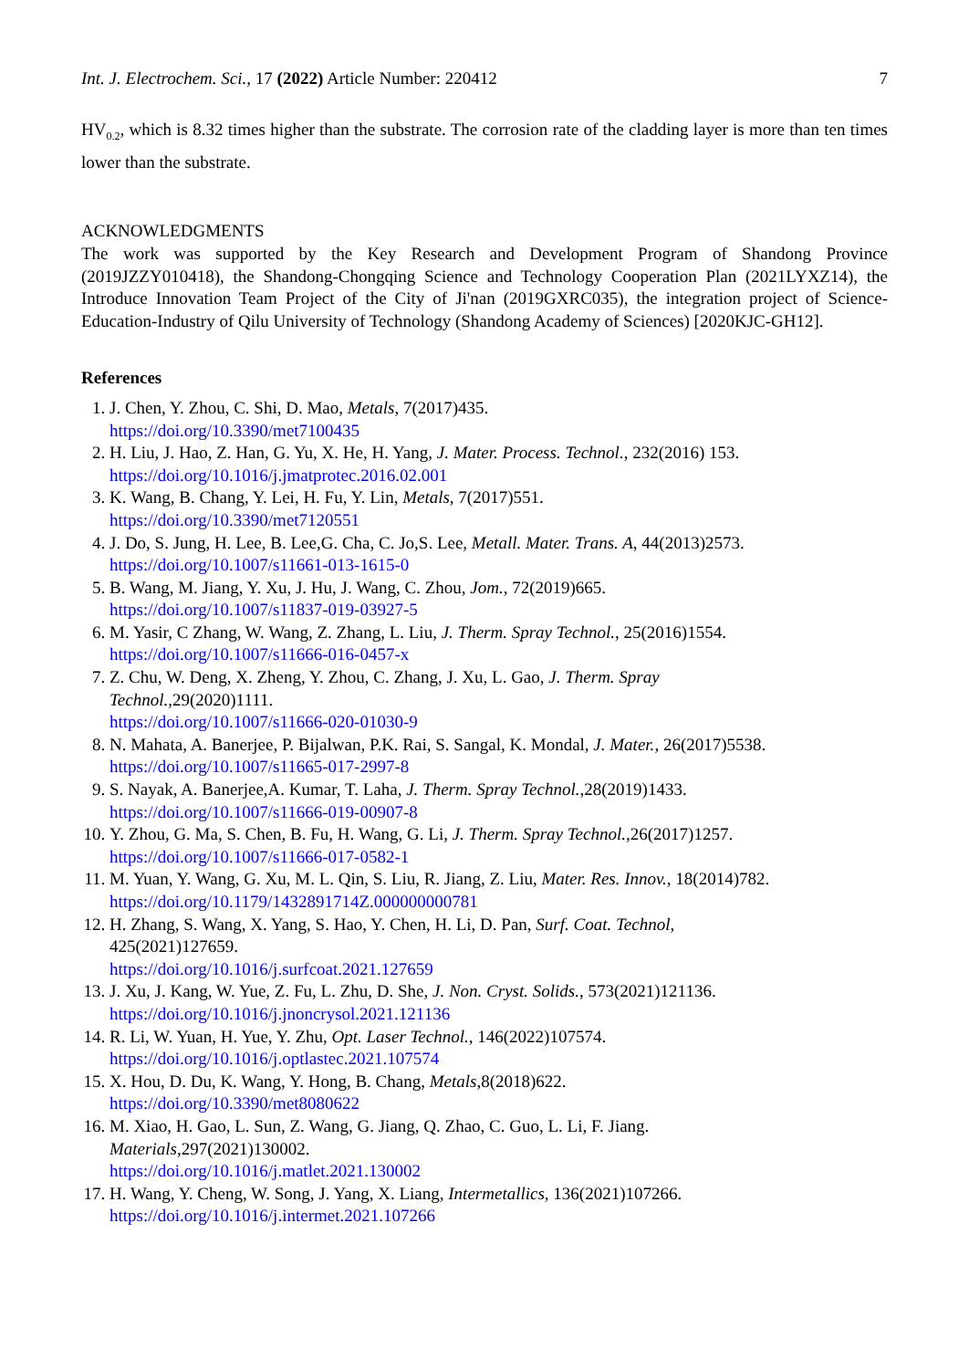Int. J. Electrochem. Sci., 17 (2022) Article Number: 220412 7
HV<sub>0.2</sub>, which is 8.32 times higher than the substrate. The corrosion rate of the cladding layer is more than ten times lower than the substrate.
ACKNOWLEDGMENTS
The work was supported by the Key Research and Development Program of Shandong Province (2019JZZY010418), the Shandong-Chongqing Science and Technology Cooperation Plan (2021LYXZ14), the Introduce Innovation Team Project of the City of Ji'nan (2019GXRC035), the integration project of Science-Education-Industry of Qilu University of Technology (Shandong Academy of Sciences) [2020KJC-GH12].
References
1. J. Chen, Y. Zhou, C. Shi, D. Mao, Metals, 7(2017)435.
https://doi.org/10.3390/met7100435
2. H. Liu, J. Hao, Z. Han, G. Yu, X. He, H. Yang, J. Mater. Process. Technol., 232(2016) 153.
https://doi.org/10.1016/j.jmatprotec.2016.02.001
3. K. Wang, B. Chang, Y. Lei, H. Fu, Y. Lin, Metals, 7(2017)551.
https://doi.org/10.3390/met7120551
4. J. Do, S. Jung, H. Lee, B. Lee,G. Cha, C. Jo,S. Lee, Metall. Mater. Trans. A, 44(2013)2573.
https://doi.org/10.1007/s11661-013-1615-0
5. B. Wang, M. Jiang, Y. Xu, J. Hu, J. Wang, C. Zhou, Jom., 72(2019)665.
https://doi.org/10.1007/s11837-019-03927-5
6. M. Yasir, C Zhang, W. Wang, Z. Zhang, L. Liu, J. Therm. Spray Technol., 25(2016)1554.
https://doi.org/10.1007/s11666-016-0457-x
7. Z. Chu, W. Deng, X. Zheng, Y. Zhou, C. Zhang, J. Xu, L. Gao, J. Therm. Spray
Technol.,29(2020)1111.
https://doi.org/10.1007/s11666-020-01030-9
8. N. Mahata, A. Banerjee, P. Bijalwan, P.K. Rai, S. Sangal, K. Mondal, J. Mater., 26(2017)5538.
https://doi.org/10.1007/s11665-017-2997-8
9. S. Nayak, A. Banerjee,A. Kumar, T. Laha, J. Therm. Spray Technol.,28(2019)1433.
https://doi.org/10.1007/s11666-019-00907-8
10. Y. Zhou, G. Ma, S. Chen, B. Fu, H. Wang, G. Li, J. Therm. Spray Technol.,26(2017)1257.
https://doi.org/10.1007/s11666-017-0582-1
11. M. Yuan, Y. Wang, G. Xu, M. L. Qin, S. Liu, R. Jiang, Z. Liu, Mater. Res. Innov., 18(2014)782.
https://doi.org/10.1179/1432891714Z.000000000781
12. H. Zhang, S. Wang, X. Yang, S. Hao, Y. Chen, H. Li, D. Pan, Surf. Coat. Technol,
425(2021)127659.
https://doi.org/10.1016/j.surfcoat.2021.127659
13. J. Xu, J. Kang, W. Yue, Z. Fu, L. Zhu, D. She, J. Non. Cryst. Solids., 573(2021)121136.
https://doi.org/10.1016/j.jnoncrysol.2021.121136
14. R. Li, W. Yuan, H. Yue, Y. Zhu, Opt. Laser Technol., 146(2022)107574.
https://doi.org/10.1016/j.optlastec.2021.107574
15. X. Hou, D. Du, K. Wang, Y. Hong, B. Chang, Metals,8(2018)622.
https://doi.org/10.3390/met8080622
16. M. Xiao, H. Gao, L. Sun, Z. Wang, G. Jiang, Q. Zhao, C. Guo, L. Li, F. Jiang.
Materials,297(2021)130002.
https://doi.org/10.1016/j.matlet.2021.130002
17. H. Wang, Y. Cheng, W. Song, J. Yang, X. Liang, Intermetallics, 136(2021)107266.
https://doi.org/10.1016/j.intermet.2021.107266